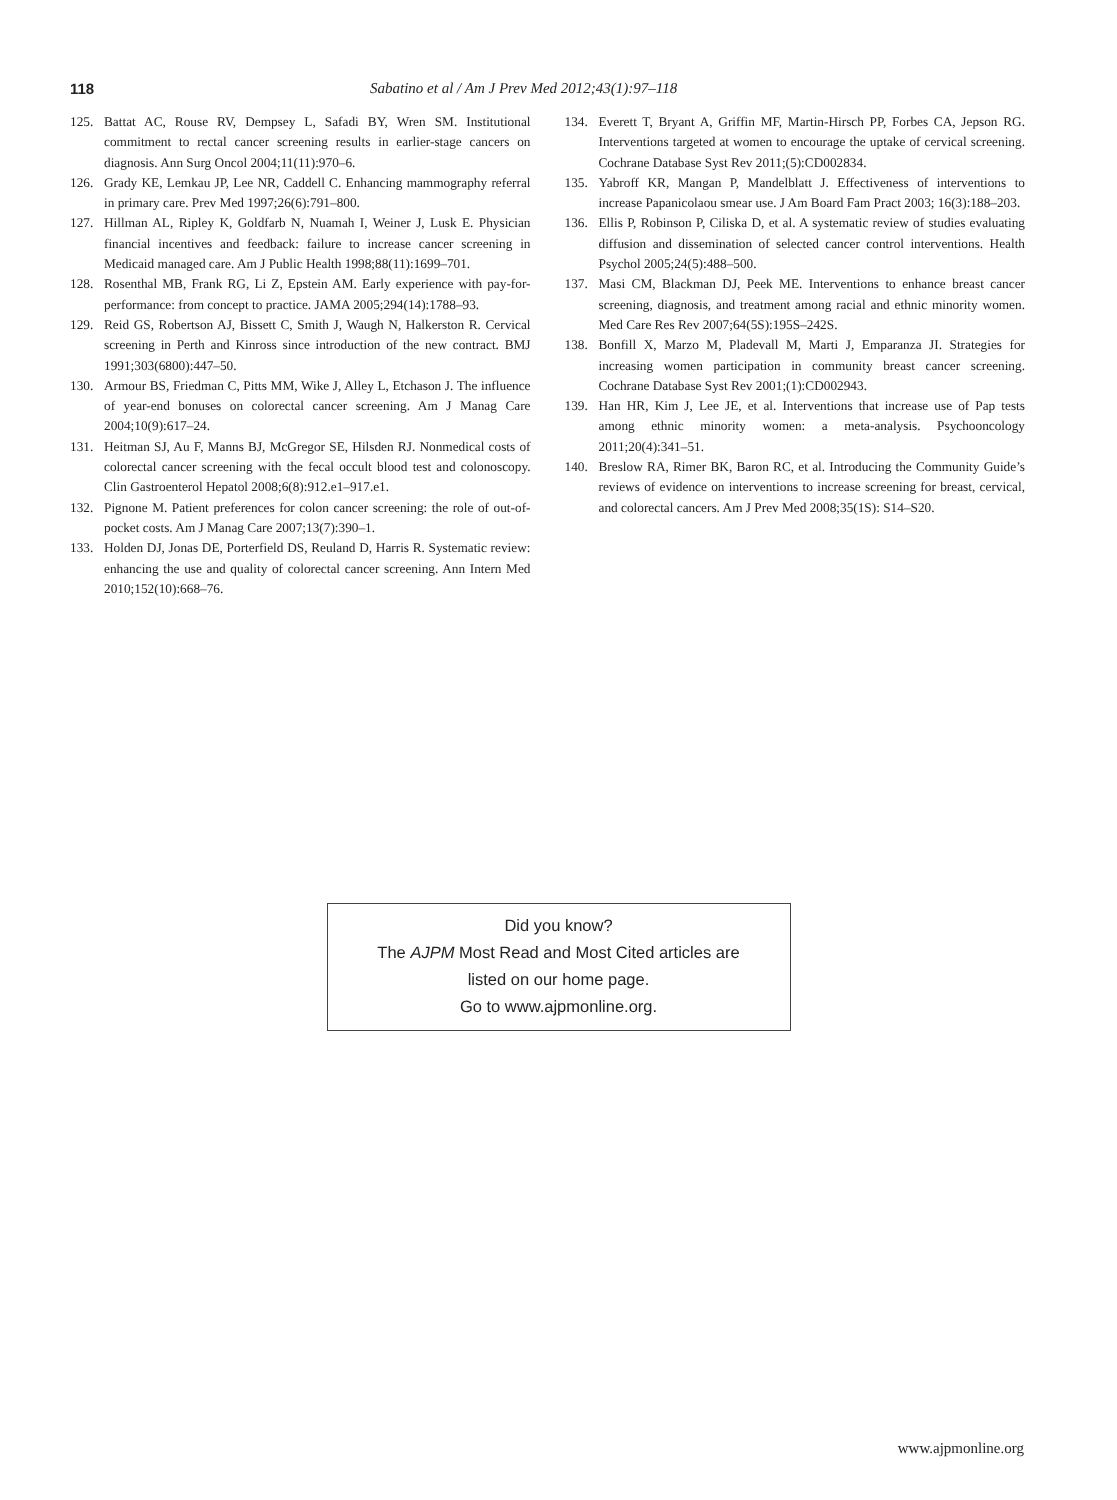118 Sabatino et al / Am J Prev Med 2012;43(1):97–118
125. Battat AC, Rouse RV, Dempsey L, Safadi BY, Wren SM. Institutional commitment to rectal cancer screening results in earlier-stage cancers on diagnosis. Ann Surg Oncol 2004;11(11):970–6.
126. Grady KE, Lemkau JP, Lee NR, Caddell C. Enhancing mammography referral in primary care. Prev Med 1997;26(6):791–800.
127. Hillman AL, Ripley K, Goldfarb N, Nuamah I, Weiner J, Lusk E. Physician financial incentives and feedback: failure to increase cancer screening in Medicaid managed care. Am J Public Health 1998;88(11):1699–701.
128. Rosenthal MB, Frank RG, Li Z, Epstein AM. Early experience with pay-for-performance: from concept to practice. JAMA 2005;294(14):1788–93.
129. Reid GS, Robertson AJ, Bissett C, Smith J, Waugh N, Halkerston R. Cervical screening in Perth and Kinross since introduction of the new contract. BMJ 1991;303(6800):447–50.
130. Armour BS, Friedman C, Pitts MM, Wike J, Alley L, Etchason J. The influence of year-end bonuses on colorectal cancer screening. Am J Manag Care 2004;10(9):617–24.
131. Heitman SJ, Au F, Manns BJ, McGregor SE, Hilsden RJ. Nonmedical costs of colorectal cancer screening with the fecal occult blood test and colonoscopy. Clin Gastroenterol Hepatol 2008;6(8):912.e1–917.e1.
132. Pignone M. Patient preferences for colon cancer screening: the role of out-of-pocket costs. Am J Manag Care 2007;13(7):390–1.
133. Holden DJ, Jonas DE, Porterfield DS, Reuland D, Harris R. Systematic review: enhancing the use and quality of colorectal cancer screening. Ann Intern Med 2010;152(10):668–76.
134. Everett T, Bryant A, Griffin MF, Martin-Hirsch PP, Forbes CA, Jepson RG. Interventions targeted at women to encourage the uptake of cervical screening. Cochrane Database Syst Rev 2011;(5):CD002834.
135. Yabroff KR, Mangan P, Mandelblatt J. Effectiveness of interventions to increase Papanicolaou smear use. J Am Board Fam Pract 2003; 16(3):188–203.
136. Ellis P, Robinson P, Ciliska D, et al. A systematic review of studies evaluating diffusion and dissemination of selected cancer control interventions. Health Psychol 2005;24(5):488–500.
137. Masi CM, Blackman DJ, Peek ME. Interventions to enhance breast cancer screening, diagnosis, and treatment among racial and ethnic minority women. Med Care Res Rev 2007;64(5S):195S–242S.
138. Bonfill X, Marzo M, Pladevall M, Marti J, Emparanza JI. Strategies for increasing women participation in community breast cancer screening. Cochrane Database Syst Rev 2001;(1):CD002943.
139. Han HR, Kim J, Lee JE, et al. Interventions that increase use of Pap tests among ethnic minority women: a meta-analysis. Psychooncology 2011;20(4):341–51.
140. Breslow RA, Rimer BK, Baron RC, et al. Introducing the Community Guide’s reviews of evidence on interventions to increase screening for breast, cervical, and colorectal cancers. Am J Prev Med 2008;35(1S): S14–S20.
Did you know?
The AJPM Most Read and Most Cited articles are
listed on our home page.
Go to www.ajpmonline.org.
www.ajpmonline.org